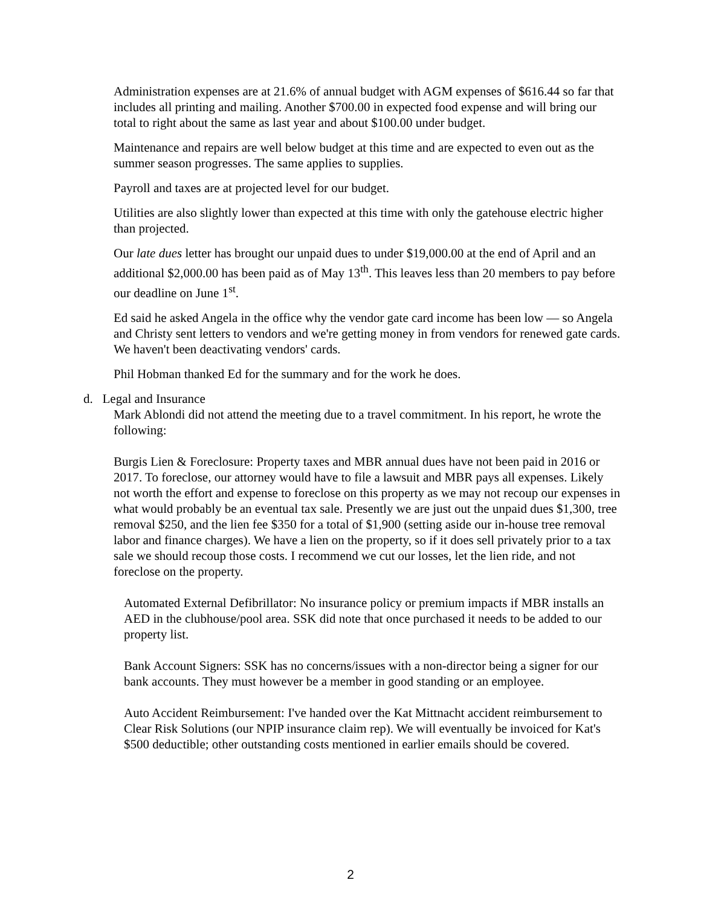Administration expenses are at 21.6% of annual budget with AGM expenses of $616.44 so far that includes all printing and mailing. Another $700.00 in expected food expense and will bring our total to right about the same as last year and about $100.00 under budget.
Maintenance and repairs are well below budget at this time and are expected to even out as the summer season progresses. The same applies to supplies.
Payroll and taxes are at projected level for our budget.
Utilities are also slightly lower than expected at this time with only the gatehouse electric higher than projected.
Our late dues letter has brought our unpaid dues to under $19,000.00 at the end of April and an additional $2,000.00 has been paid as of May 13<sup>th</sup>. This leaves less than 20 members to pay before our deadline on June 1<sup>st</sup>.
Ed said he asked Angela in the office why the vendor gate card income has been low — so Angela and Christy sent letters to vendors and we're getting money in from vendors for renewed gate cards. We haven't been deactivating vendors' cards.
Phil Hobman thanked Ed for the summary and for the work he does.
d. Legal and Insurance
Mark Ablondi did not attend the meeting due to a travel commitment. In his report, he wrote the following:
Burgis Lien & Foreclosure: Property taxes and MBR annual dues have not been paid in 2016 or 2017. To foreclose, our attorney would have to file a lawsuit and MBR pays all expenses. Likely not worth the effort and expense to foreclose on this property as we may not recoup our expenses in what would probably be an eventual tax sale. Presently we are just out the unpaid dues $1,300, tree removal $250, and the lien fee $350 for a total of $1,900 (setting aside our in-house tree removal labor and finance charges). We have a lien on the property, so if it does sell privately prior to a tax sale we should recoup those costs. I recommend we cut our losses, let the lien ride, and not foreclose on the property.
Automated External Defibrillator: No insurance policy or premium impacts if MBR installs an AED in the clubhouse/pool area. SSK did note that once purchased it needs to be added to our property list.
Bank Account Signers: SSK has no concerns/issues with a non-director being a signer for our bank accounts. They must however be a member in good standing or an employee.
Auto Accident Reimbursement: I've handed over the Kat Mittnacht accident reimbursement to Clear Risk Solutions (our NPIP insurance claim rep). We will eventually be invoiced for Kat's $500 deductible; other outstanding costs mentioned in earlier emails should be covered.
2